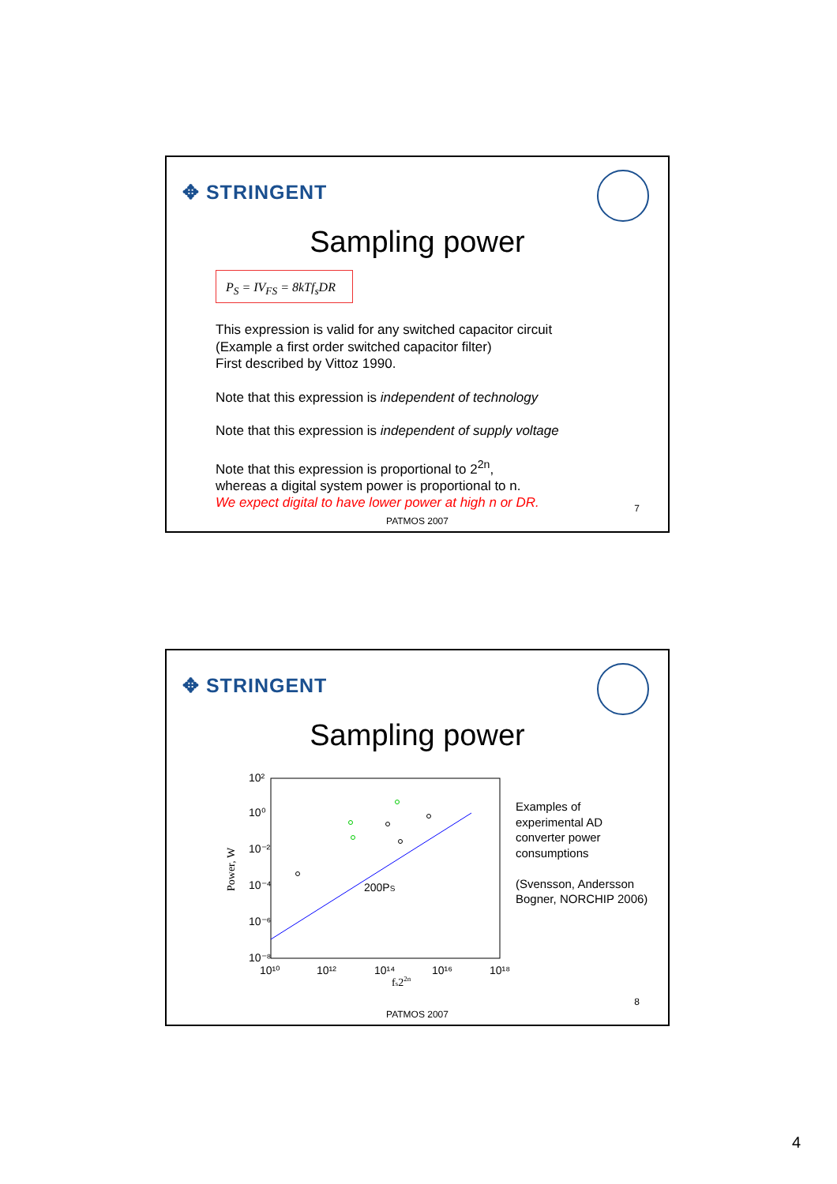✥ STRINGENT
Sampling power
P<sub>S</sub> = IV<sub>FS</sub> = 8kTf<sub>s</sub>DR
This expression is valid for any switched capacitor circuit
(Example a first order switched capacitor filter)
First described by Vittoz 1990.
Note that this expression is independent of technology
Note that this expression is independent of supply voltage
Note that this expression is proportional to 2<sup>2n</sup>,
whereas a digital system power is proportional to n.
We expect digital to have lower power at high n or DR.
7
PATMOS 2007
✥ STRINGENT
Sampling power
Power, W
10²
10⁰
10⁻²
10⁻⁴
10⁻⁶
10⁻⁸
10¹⁰
10¹²
10¹⁴
10¹⁶
10¹⁸
fs22n
200PS
Examples of
experimental AD
converter power
consumptions
(Svensson, Andersson
Bogner, NORCHIP 2006)
8
PATMOS 2007
4